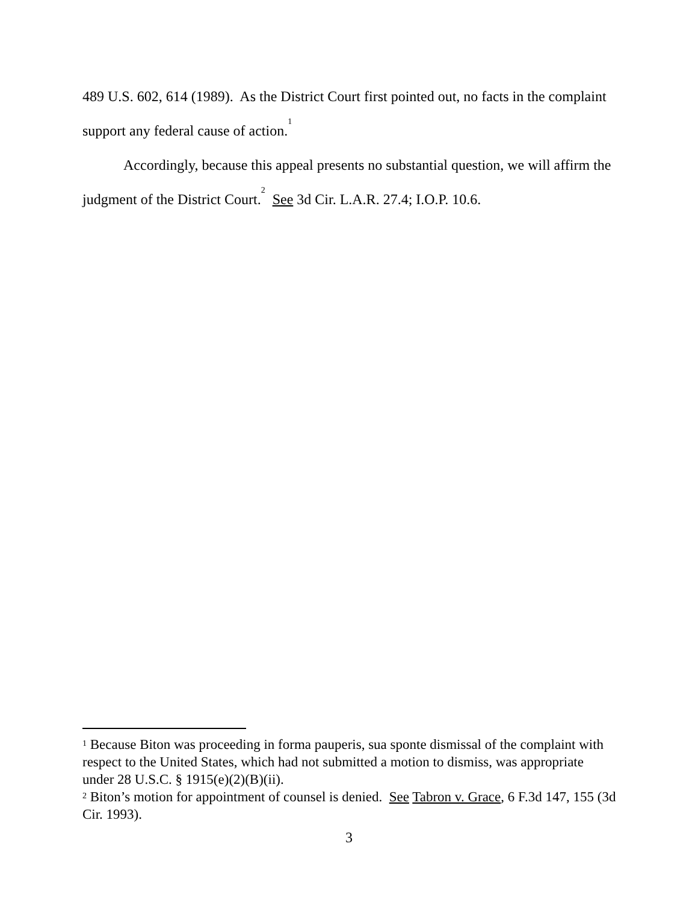489 U.S. 602, 614 (1989). As the District Court first pointed out, no facts in the complaint support any federal cause of action.<sup>1</sup>
Accordingly, because this appeal presents no substantial question, we will affirm the judgment of the District Court.<sup>2</sup> See 3d Cir. L.A.R. 27.4; I.O.P. 10.6.
<sup>1</sup> Because Biton was proceeding in forma pauperis, sua sponte dismissal of the complaint with respect to the United States, which had not submitted a motion to dismiss, was appropriate under 28 U.S.C. § 1915(e)(2)(B)(ii).
<sup>2</sup> Biton’s motion for appointment of counsel is denied. See Tabron v. Grace, 6 F.3d 147, 155 (3d Cir. 1993).
3